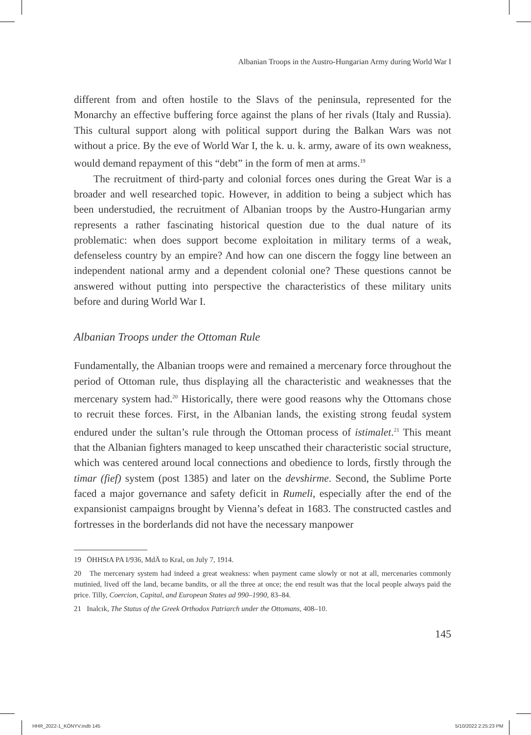Albanian Troops in the Austro-Hungarian Army during World War I
different from and often hostile to the Slavs of the peninsula, represented for the Monarchy an effective buffering force against the plans of her rivals (Italy and Russia). This cultural support along with political support during the Balkan Wars was not without a price. By the eve of World War I, the k. u. k. army, aware of its own weakness, would demand repayment of this “debt” in the form of men at arms.<sup>19</sup>
The recruitment of third-party and colonial forces ones during the Great War is a broader and well researched topic. However, in addition to being a subject which has been understudied, the recruitment of Albanian troops by the Austro-Hungarian army represents a rather fascinating historical question due to the dual nature of its problematic: when does support become exploitation in military terms of a weak, defenseless country by an empire? And how can one discern the foggy line between an independent national army and a dependent colonial one? These questions cannot be answered without putting into perspective the characteristics of these military units before and during World War I.
Albanian Troops under the Ottoman Rule
Fundamentally, the Albanian troops were and remained a mercenary force throughout the period of Ottoman rule, thus displaying all the characteristic and weaknesses that the mercenary system had.<sup>20</sup> Historically, there were good reasons why the Ottomans chose to recruit these forces. First, in the Albanian lands, the existing strong feudal system endured under the sultan’s rule through the Ottoman process of istimalet.<sup>21</sup> This meant that the Albanian fighters managed to keep unscathed their characteristic social structure, which was centered around local connections and obedience to lords, firstly through the timar (fief) system (post 1385) and later on the devshirme. Second, the Sublime Porte faced a major governance and safety deficit in Rumeli, especially after the end of the expansionist campaigns brought by Vienna’s defeat in 1683. The constructed castles and fortresses in the borderlands did not have the necessary manpower
19 ÖHHStA PA I/936, MdÄ to Kral, on July 7, 1914.
20 The mercenary system had indeed a great weakness: when payment came slowly or not at all, mercenaries commonly mutinied, lived off the land, became bandits, or all the three at once; the end result was that the local people always paid the price. Tilly, Coercion, Capital, and European States ad 990–1990, 83–84.
21 Inalcık, The Status of the Greek Orthodox Patriarch under the Ottomans, 408–10.
145
HHR_2022-1_KÖNYV.indb 145 5/10/2022 2:25:23 PM